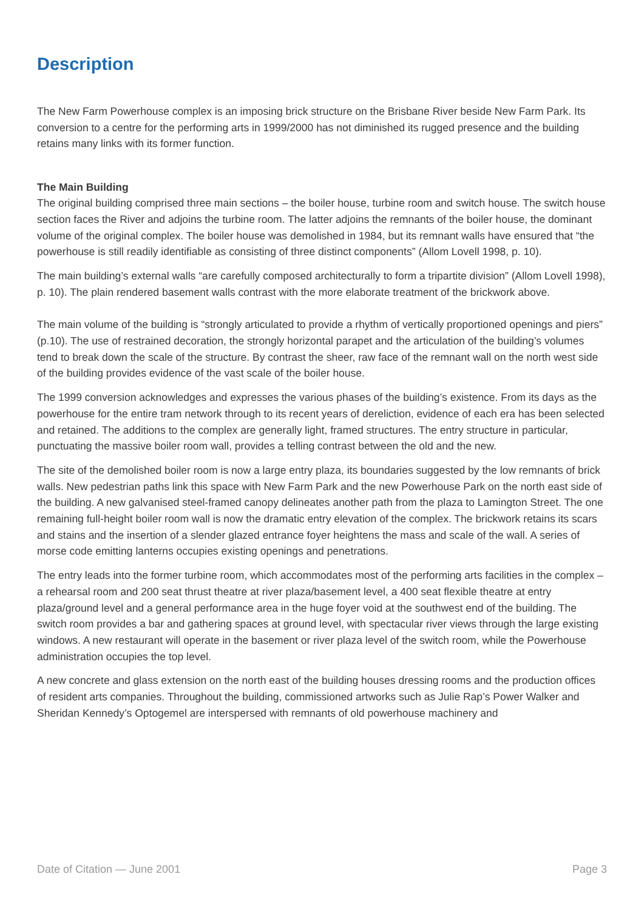Description
The New Farm Powerhouse complex is an imposing brick structure on the Brisbane River beside New Farm Park. Its conversion to a centre for the performing arts in 1999/2000 has not diminished its rugged presence and the building retains many links with its former function.
The Main Building
The original building comprised three main sections – the boiler house, turbine room and switch house. The switch house section faces the River and adjoins the turbine room. The latter adjoins the remnants of the boiler house, the dominant volume of the original complex. The boiler house was demolished in 1984, but its remnant walls have ensured that “the powerhouse is still readily identifiable as consisting of three distinct components” (Allom Lovell 1998, p. 10).
The main building’s external walls “are carefully composed architecturally to form a tripartite division” (Allom Lovell 1998), p. 10). The plain rendered basement walls contrast with the more elaborate treatment of the brickwork above.
The main volume of the building is “strongly articulated to provide a rhythm of vertically proportioned openings and piers” (p.10). The use of restrained decoration, the strongly horizontal parapet and the articulation of the building’s volumes tend to break down the scale of the structure. By contrast the sheer, raw face of the remnant wall on the north west side of the building provides evidence of the vast scale of the boiler house.
The 1999 conversion acknowledges and expresses the various phases of the building’s existence. From its days as the powerhouse for the entire tram network through to its recent years of dereliction, evidence of each era has been selected and retained. The additions to the complex are generally light, framed structures. The entry structure in particular, punctuating the massive boiler room wall, provides a telling contrast between the old and the new.
The site of the demolished boiler room is now a large entry plaza, its boundaries suggested by the low remnants of brick walls. New pedestrian paths link this space with New Farm Park and the new Powerhouse Park on the north east side of the building. A new galvanised steel-framed canopy delineates another path from the plaza to Lamington Street. The one remaining full-height boiler room wall is now the dramatic entry elevation of the complex. The brickwork retains its scars and stains and the insertion of a slender glazed entrance foyer heightens the mass and scale of the wall. A series of morse code emitting lanterns occupies existing openings and penetrations.
The entry leads into the former turbine room, which accommodates most of the performing arts facilities in the complex – a rehearsal room and 200 seat thrust theatre at river plaza/basement level, a 400 seat flexible theatre at entry plaza/ground level and a general performance area in the huge foyer void at the southwest end of the building. The switch room provides a bar and gathering spaces at ground level, with spectacular river views through the large existing windows. A new restaurant will operate in the basement or river plaza level of the switch room, while the Powerhouse administration occupies the top level.
A new concrete and glass extension on the north east of the building houses dressing rooms and the production offices of resident arts companies. Throughout the building, commissioned artworks such as Julie Rap’s Power Walker and Sheridan Kennedy’s Optogemel are interspersed with remnants of old powerhouse machinery and
Date of Citation — June 2001 Page 3